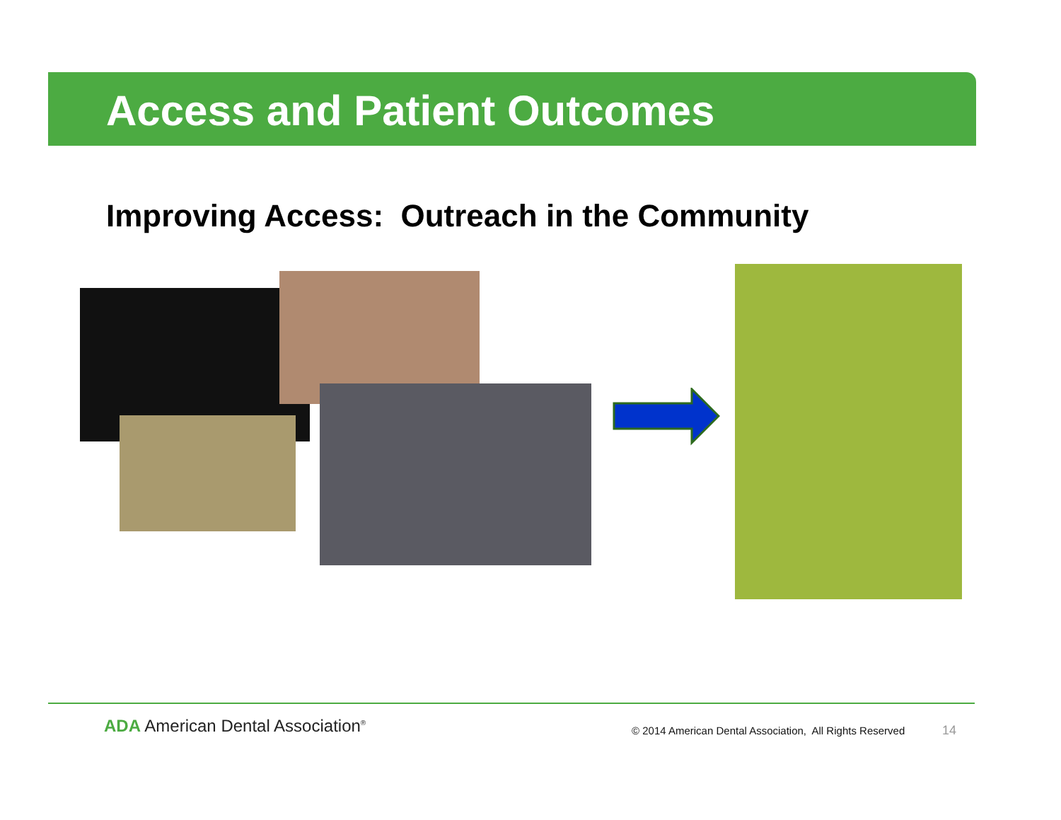Access and Patient Outcomes
Improving Access: Outreach in the Community
ADA American Dental Association<sup>®</sup>
© 2014 American Dental Association, All Rights Reserved
14